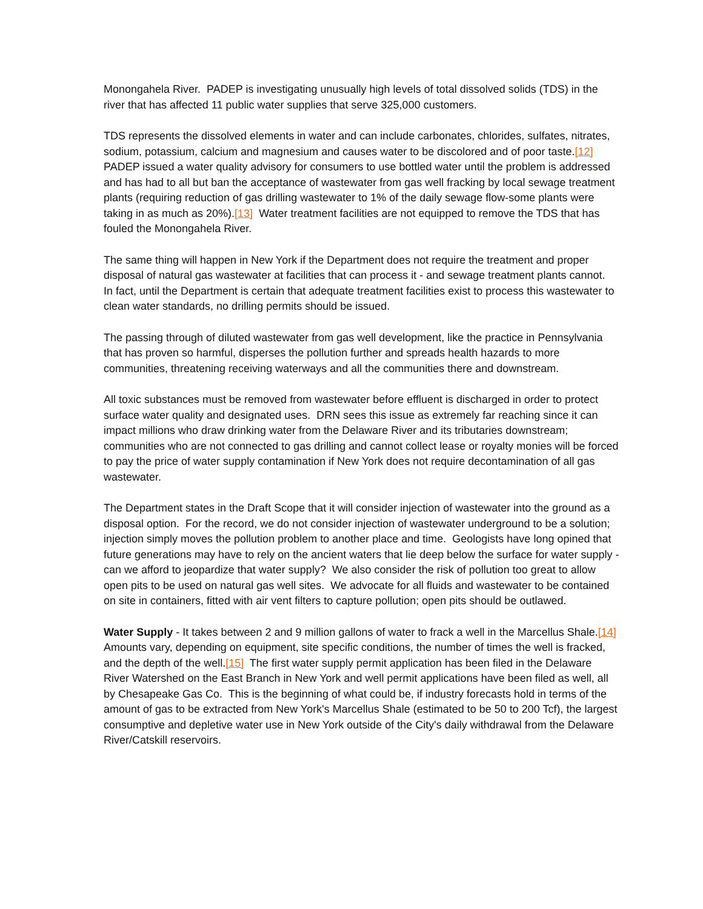Monongahela River. PADEP is investigating unusually high levels of total dissolved solids (TDS) in the river that has affected 11 public water supplies that serve 325,000 customers.
TDS represents the dissolved elements in water and can include carbonates, chlorides, sulfates, nitrates, sodium, potassium, calcium and magnesium and causes water to be discolored and of poor taste.[12] PADEP issued a water quality advisory for consumers to use bottled water until the problem is addressed and has had to all but ban the acceptance of wastewater from gas well fracking by local sewage treatment plants (requiring reduction of gas drilling wastewater to 1% of the daily sewage flow-some plants were taking in as much as 20%).[13] Water treatment facilities are not equipped to remove the TDS that has fouled the Monongahela River.
The same thing will happen in New York if the Department does not require the treatment and proper disposal of natural gas wastewater at facilities that can process it - and sewage treatment plants cannot. In fact, until the Department is certain that adequate treatment facilities exist to process this wastewater to clean water standards, no drilling permits should be issued.
The passing through of diluted wastewater from gas well development, like the practice in Pennsylvania that has proven so harmful, disperses the pollution further and spreads health hazards to more communities, threatening receiving waterways and all the communities there and downstream.
All toxic substances must be removed from wastewater before effluent is discharged in order to protect surface water quality and designated uses. DRN sees this issue as extremely far reaching since it can impact millions who draw drinking water from the Delaware River and its tributaries downstream; communities who are not connected to gas drilling and cannot collect lease or royalty monies will be forced to pay the price of water supply contamination if New York does not require decontamination of all gas wastewater.
The Department states in the Draft Scope that it will consider injection of wastewater into the ground as a disposal option. For the record, we do not consider injection of wastewater underground to be a solution; injection simply moves the pollution problem to another place and time. Geologists have long opined that future generations may have to rely on the ancient waters that lie deep below the surface for water supply - can we afford to jeopardize that water supply? We also consider the risk of pollution too great to allow open pits to be used on natural gas well sites. We advocate for all fluids and wastewater to be contained on site in containers, fitted with air vent filters to capture pollution; open pits should be outlawed.
Water Supply - It takes between 2 and 9 million gallons of water to frack a well in the Marcellus Shale.[14] Amounts vary, depending on equipment, site specific conditions, the number of times the well is fracked, and the depth of the well.[15] The first water supply permit application has been filed in the Delaware River Watershed on the East Branch in New York and well permit applications have been filed as well, all by Chesapeake Gas Co. This is the beginning of what could be, if industry forecasts hold in terms of the amount of gas to be extracted from New York's Marcellus Shale (estimated to be 50 to 200 Tcf), the largest consumptive and depletive water use in New York outside of the City's daily withdrawal from the Delaware River/Catskill reservoirs.